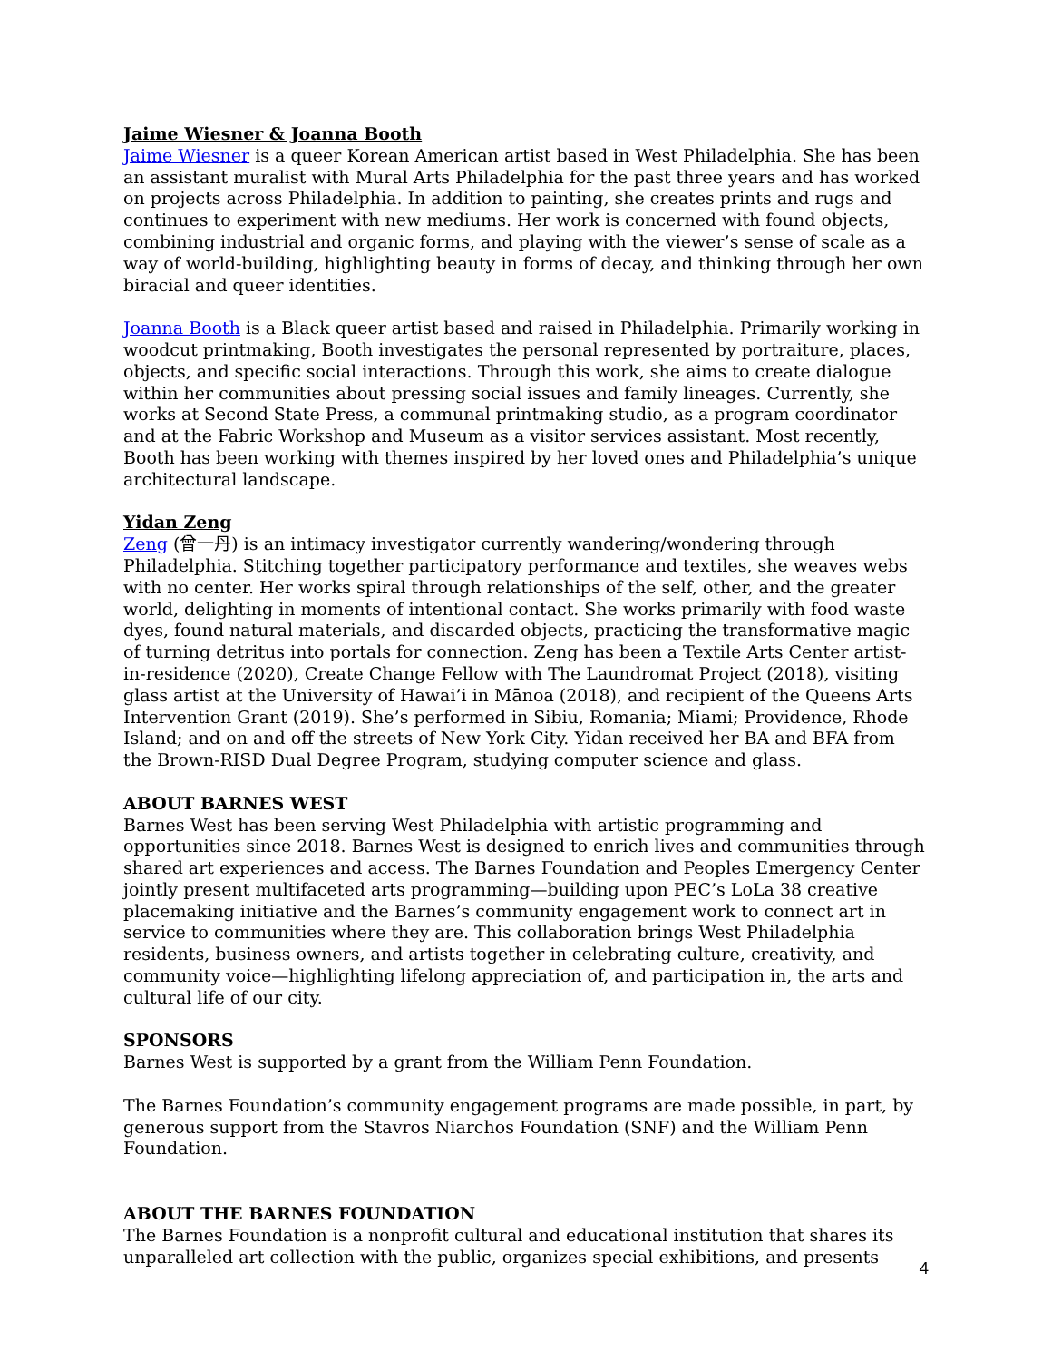Jaime Wiesner & Joanna Booth
Jaime Wiesner is a queer Korean American artist based in West Philadelphia. She has been an assistant muralist with Mural Arts Philadelphia for the past three years and has worked on projects across Philadelphia. In addition to painting, she creates prints and rugs and continues to experiment with new mediums. Her work is concerned with found objects, combining industrial and organic forms, and playing with the viewer’s sense of scale as a way of world-building, highlighting beauty in forms of decay, and thinking through her own biracial and queer identities.
Joanna Booth is a Black queer artist based and raised in Philadelphia. Primarily working in woodcut printmaking, Booth investigates the personal represented by portraiture, places, objects, and specific social interactions. Through this work, she aims to create dialogue within her communities about pressing social issues and family lineages. Currently, she works at Second State Press, a communal printmaking studio, as a program coordinator and at the Fabric Workshop and Museum as a visitor services assistant. Most recently, Booth has been working with themes inspired by her loved ones and Philadelphia’s unique architectural landscape.
Yidan Zeng
Zeng (曾一丹) is an intimacy investigator currently wandering/wondering through Philadelphia. Stitching together participatory performance and textiles, she weaves webs with no center. Her works spiral through relationships of the self, other, and the greater world, delighting in moments of intentional contact. She works primarily with food waste dyes, found natural materials, and discarded objects, practicing the transformative magic of turning detritus into portals for connection. Zeng has been a Textile Arts Center artist-in-residence (2020), Create Change Fellow with The Laundromat Project (2018), visiting glass artist at the University of Hawai’i in Mānoa (2018), and recipient of the Queens Arts Intervention Grant (2019). She’s performed in Sibiu, Romania; Miami; Providence, Rhode Island; and on and off the streets of New York City. Yidan received her BA and BFA from the Brown-RISD Dual Degree Program, studying computer science and glass.
ABOUT BARNES WEST
Barnes West has been serving West Philadelphia with artistic programming and opportunities since 2018. Barnes West is designed to enrich lives and communities through shared art experiences and access. The Barnes Foundation and Peoples Emergency Center jointly present multifaceted arts programming—building upon PEC’s LoLa 38 creative placemaking initiative and the Barnes’s community engagement work to connect art in service to communities where they are. This collaboration brings West Philadelphia residents, business owners, and artists together in celebrating culture, creativity, and community voice—highlighting lifelong appreciation of, and participation in, the arts and cultural life of our city.
SPONSORS
Barnes West is supported by a grant from the William Penn Foundation.
The Barnes Foundation’s community engagement programs are made possible, in part, by generous support from the Stavros Niarchos Foundation (SNF) and the William Penn Foundation.
ABOUT THE BARNES FOUNDATION
The Barnes Foundation is a nonprofit cultural and educational institution that shares its unparalleled art collection with the public, organizes special exhibitions, and presents
4